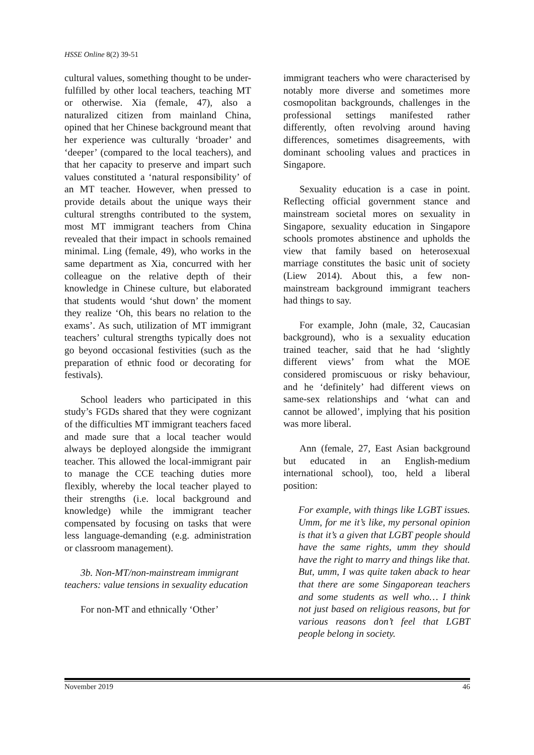HSSE Online 8(2) 39-51
cultural values, something thought to be under-fulfilled by other local teachers, teaching MT or otherwise. Xia (female, 47), also a naturalized citizen from mainland China, opined that her Chinese background meant that her experience was culturally ‘broader’ and ‘deeper’ (compared to the local teachers), and that her capacity to preserve and impart such values constituted a ‘natural responsibility’ of an MT teacher. However, when pressed to provide details about the unique ways their cultural strengths contributed to the system, most MT immigrant teachers from China revealed that their impact in schools remained minimal. Ling (female, 49), who works in the same department as Xia, concurred with her colleague on the relative depth of their knowledge in Chinese culture, but elaborated that students would ‘shut down’ the moment they realize ‘Oh, this bears no relation to the exams’. As such, utilization of MT immigrant teachers’ cultural strengths typically does not go beyond occasional festivities (such as the preparation of ethnic food or decorating for festivals).
School leaders who participated in this study’s FGDs shared that they were cognizant of the difficulties MT immigrant teachers faced and made sure that a local teacher would always be deployed alongside the immigrant teacher. This allowed the local-immigrant pair to manage the CCE teaching duties more flexibly, whereby the local teacher played to their strengths (i.e. local background and knowledge) while the immigrant teacher compensated by focusing on tasks that were less language-demanding (e.g. administration or classroom management).
3b. Non-MT/non-mainstream immigrant teachers: value tensions in sexuality education
For non-MT and ethnically ‘Other’
immigrant teachers who were characterised by notably more diverse and sometimes more cosmopolitan backgrounds, challenges in the professional settings manifested rather differently, often revolving around having differences, sometimes disagreements, with dominant schooling values and practices in Singapore.
Sexuality education is a case in point. Reflecting official government stance and mainstream societal mores on sexuality in Singapore, sexuality education in Singapore schools promotes abstinence and upholds the view that family based on heterosexual marriage constitutes the basic unit of society (Liew 2014). About this, a few non-mainstream background immigrant teachers had things to say.
For example, John (male, 32, Caucasian background), who is a sexuality education trained teacher, said that he had ‘slightly different views’ from what the MOE considered promiscuous or risky behaviour, and he ‘definitely’ had different views on same-sex relationships and ‘what can and cannot be allowed’, implying that his position was more liberal.
Ann (female, 27, East Asian background but educated in an English-medium international school), too, held a liberal position:
For example, with things like LGBT issues. Umm, for me it’s like, my personal opinion is that it’s a given that LGBT people should have the same rights, umm they should have the right to marry and things like that. But, umm, I was quite taken aback to hear that there are some Singaporean teachers and some students as well who… I think not just based on religious reasons, but for various reasons don’t feel that LGBT people belong in society.
November 2019 46